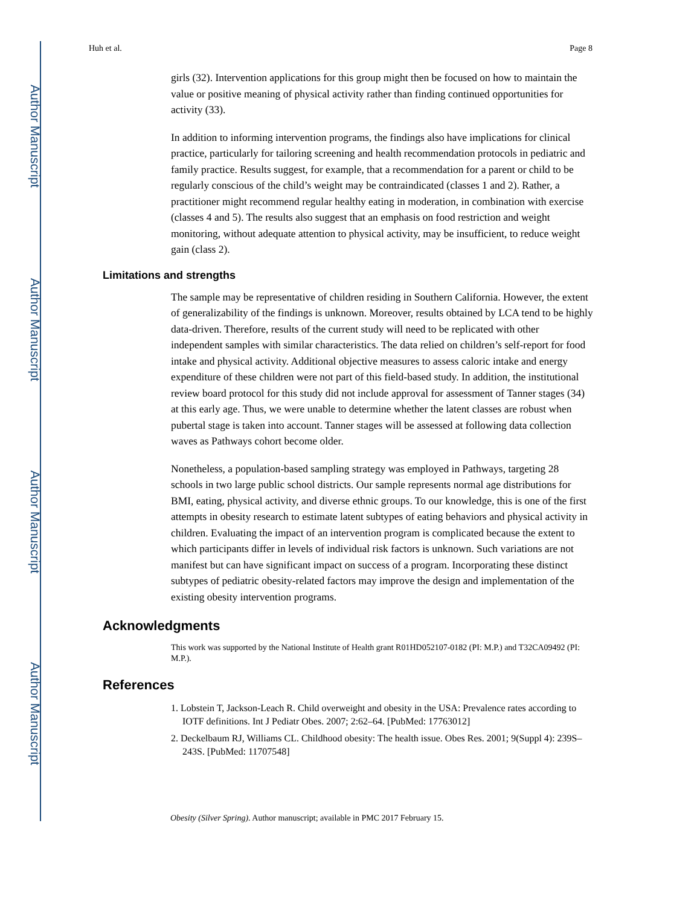Author Manuscript
Author Manuscript
Author Manuscript
Author Manuscript
Huh et al. Page 8
girls (32). Intervention applications for this group might then be focused on how to maintain the value or positive meaning of physical activity rather than finding continued opportunities for activity (33).
In addition to informing intervention programs, the findings also have implications for clinical practice, particularly for tailoring screening and health recommendation protocols in pediatric and family practice. Results suggest, for example, that a recommendation for a parent or child to be regularly conscious of the child’s weight may be contraindicated (classes 1 and 2). Rather, a practitioner might recommend regular healthy eating in moderation, in combination with exercise (classes 4 and 5). The results also suggest that an emphasis on food restriction and weight monitoring, without adequate attention to physical activity, may be insufficient, to reduce weight gain (class 2).
Limitations and strengths
The sample may be representative of children residing in Southern California. However, the extent of generalizability of the findings is unknown. Moreover, results obtained by LCA tend to be highly data-driven. Therefore, results of the current study will need to be replicated with other independent samples with similar characteristics. The data relied on children’s self-report for food intake and physical activity. Additional objective measures to assess caloric intake and energy expenditure of these children were not part of this field-based study. In addition, the institutional review board protocol for this study did not include approval for assessment of Tanner stages (34) at this early age. Thus, we were unable to determine whether the latent classes are robust when pubertal stage is taken into account. Tanner stages will be assessed at following data collection waves as Pathways cohort become older.
Nonetheless, a population-based sampling strategy was employed in Pathways, targeting 28 schools in two large public school districts. Our sample represents normal age distributions for BMI, eating, physical activity, and diverse ethnic groups. To our knowledge, this is one of the first attempts in obesity research to estimate latent subtypes of eating behaviors and physical activity in children. Evaluating the impact of an intervention program is complicated because the extent to which participants differ in levels of individual risk factors is unknown. Such variations are not manifest but can have significant impact on success of a program. Incorporating these distinct subtypes of pediatric obesity-related factors may improve the design and implementation of the existing obesity intervention programs.
Acknowledgments
This work was supported by the National Institute of Health grant R01HD052107-0182 (PI: M.P.) and T32CA09492 (PI: M.P.).
References
1. Lobstein T, Jackson-Leach R. Child overweight and obesity in the USA: Prevalence rates according to IOTF definitions. Int J Pediatr Obes. 2007; 2:62–64. [PubMed: 17763012]
2. Deckelbaum RJ, Williams CL. Childhood obesity: The health issue. Obes Res. 2001; 9(Suppl 4): 239S–243S. [PubMed: 11707548]
Obesity (Silver Spring). Author manuscript; available in PMC 2017 February 15.